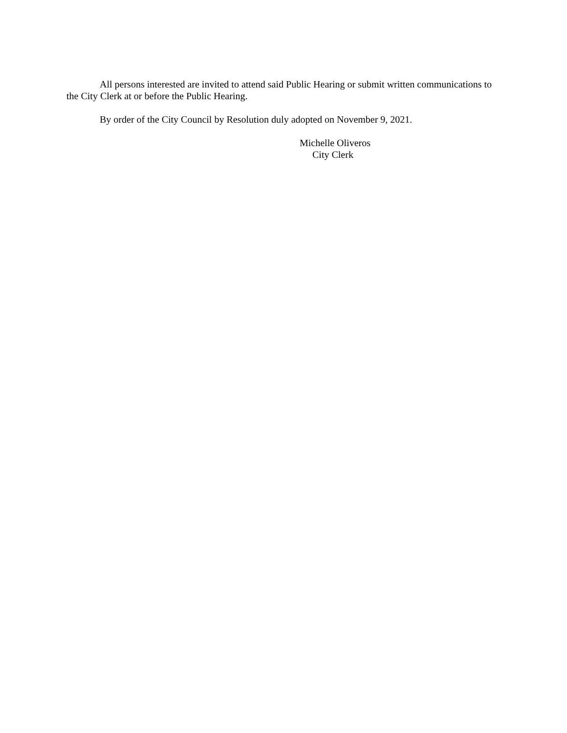All persons interested are invited to attend said Public Hearing or submit written communications to the City Clerk at or before the Public Hearing.
By order of the City Council by Resolution duly adopted on November 9, 2021.
Michelle Oliveros
City Clerk